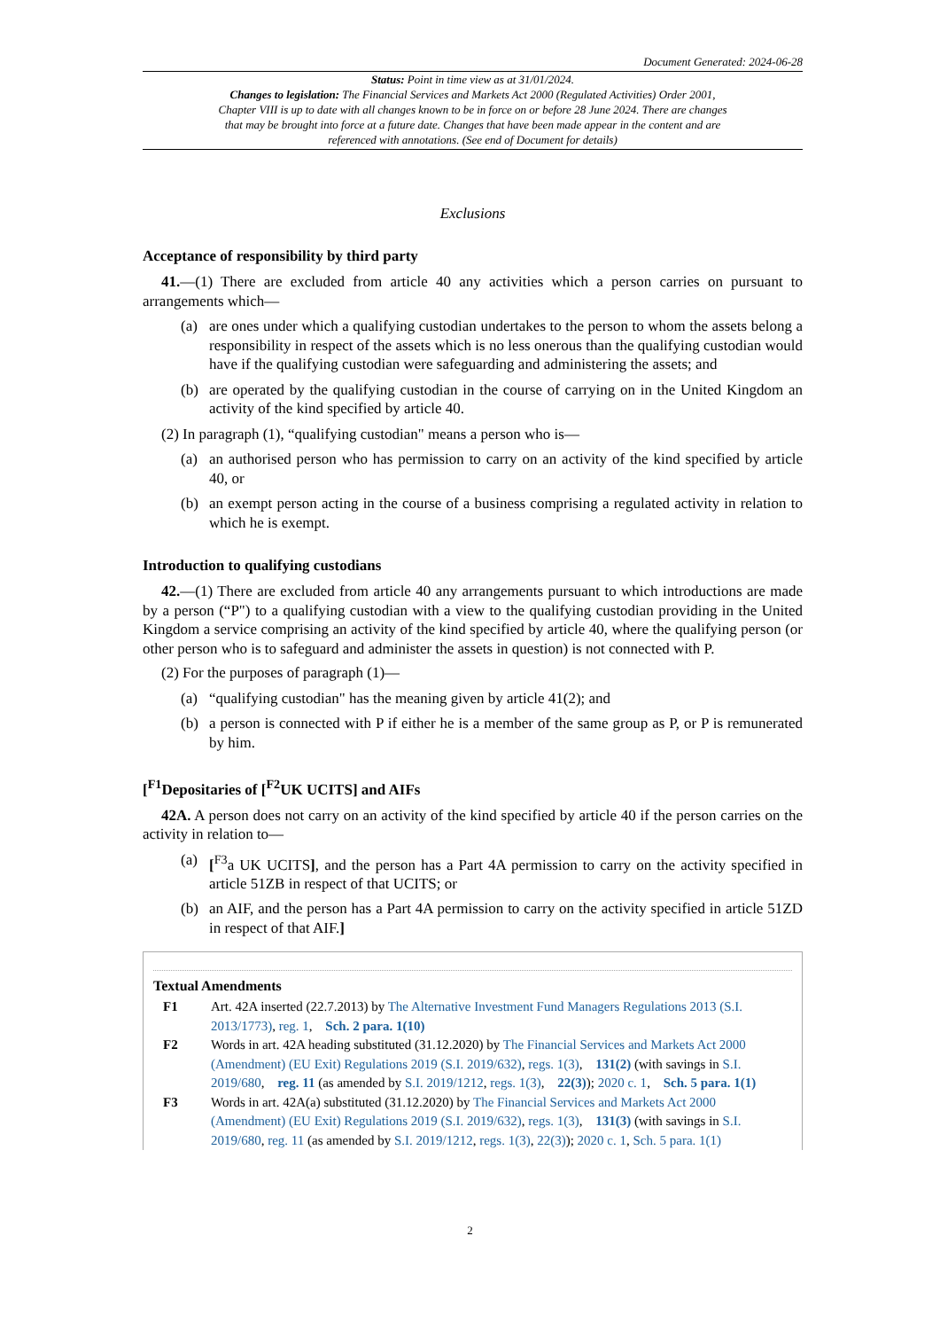Document Generated: 2024-06-28
Status: Point in time view as at 31/01/2024.
Changes to legislation: The Financial Services and Markets Act 2000 (Regulated Activities) Order 2001, Chapter VIII is up to date with all changes known to be in force on or before 28 June 2024. There are changes that may be brought into force at a future date. Changes that have been made appear in the content and are referenced with annotations. (See end of Document for details)
Exclusions
Acceptance of responsibility by third party
41.—(1) There are excluded from article 40 any activities which a person carries on pursuant to arrangements which—
(a) are ones under which a qualifying custodian undertakes to the person to whom the assets belong a responsibility in respect of the assets which is no less onerous than the qualifying custodian would have if the qualifying custodian were safeguarding and administering the assets; and
(b) are operated by the qualifying custodian in the course of carrying on in the United Kingdom an activity of the kind specified by article 40.
(2) In paragraph (1), “qualifying custodian" means a person who is—
(a) an authorised person who has permission to carry on an activity of the kind specified by article 40, or
(b) an exempt person acting in the course of a business comprising a regulated activity in relation to which he is exempt.
Introduction to qualifying custodians
42.—(1) There are excluded from article 40 any arrangements pursuant to which introductions are made by a person (“P") to a qualifying custodian with a view to the qualifying custodian providing in the United Kingdom a service comprising an activity of the kind specified by article 40, where the qualifying person (or other person who is to safeguard and administer the assets in question) is not connected with P.
(2) For the purposes of paragraph (1)—
(a) “qualifying custodian" has the meaning given by article 41(2); and
(b) a person is connected with P if either he is a member of the same group as P, or P is remunerated by him.
[<sup>F1</sup>Depositaries of [<sup>F2</sup>UK UCITS] and AIFs
42A. A person does not carry on an activity of the kind specified by article 40 if the person carries on the activity in relation to—
(a) [<sup>F3</sup>a UK UCITS], and the person has a Part 4A permission to carry on the activity specified in article 51ZB in respect of that UCITS; or
(b) an AIF, and the person has a Part 4A permission to carry on the activity specified in article 51ZD in respect of that AIF.]
Textual Amendments
F1 Art. 42A inserted (22.7.2013) by The Alternative Investment Fund Managers Regulations 2013 (S.I. 2013/1773), reg. 1, Sch. 2 para. 1(10)
F2 Words in art. 42A heading substituted (31.12.2020) by The Financial Services and Markets Act 2000 (Amendment) (EU Exit) Regulations 2019 (S.I. 2019/632), regs. 1(3), 131(2) (with savings in S.I. 2019/680, reg. 11 (as amended by S.I. 2019/1212, regs. 1(3), 22(3)); 2020 c. 1, Sch. 5 para. 1(1)
F3 Words in art. 42A(a) substituted (31.12.2020) by The Financial Services and Markets Act 2000 (Amendment) (EU Exit) Regulations 2019 (S.I. 2019/632), regs. 1(3), 131(3) (with savings in S.I. 2019/680, reg. 11 (as amended by S.I. 2019/1212, regs. 1(3), 22(3)); 2020 c. 1, Sch. 5 para. 1(1)
2